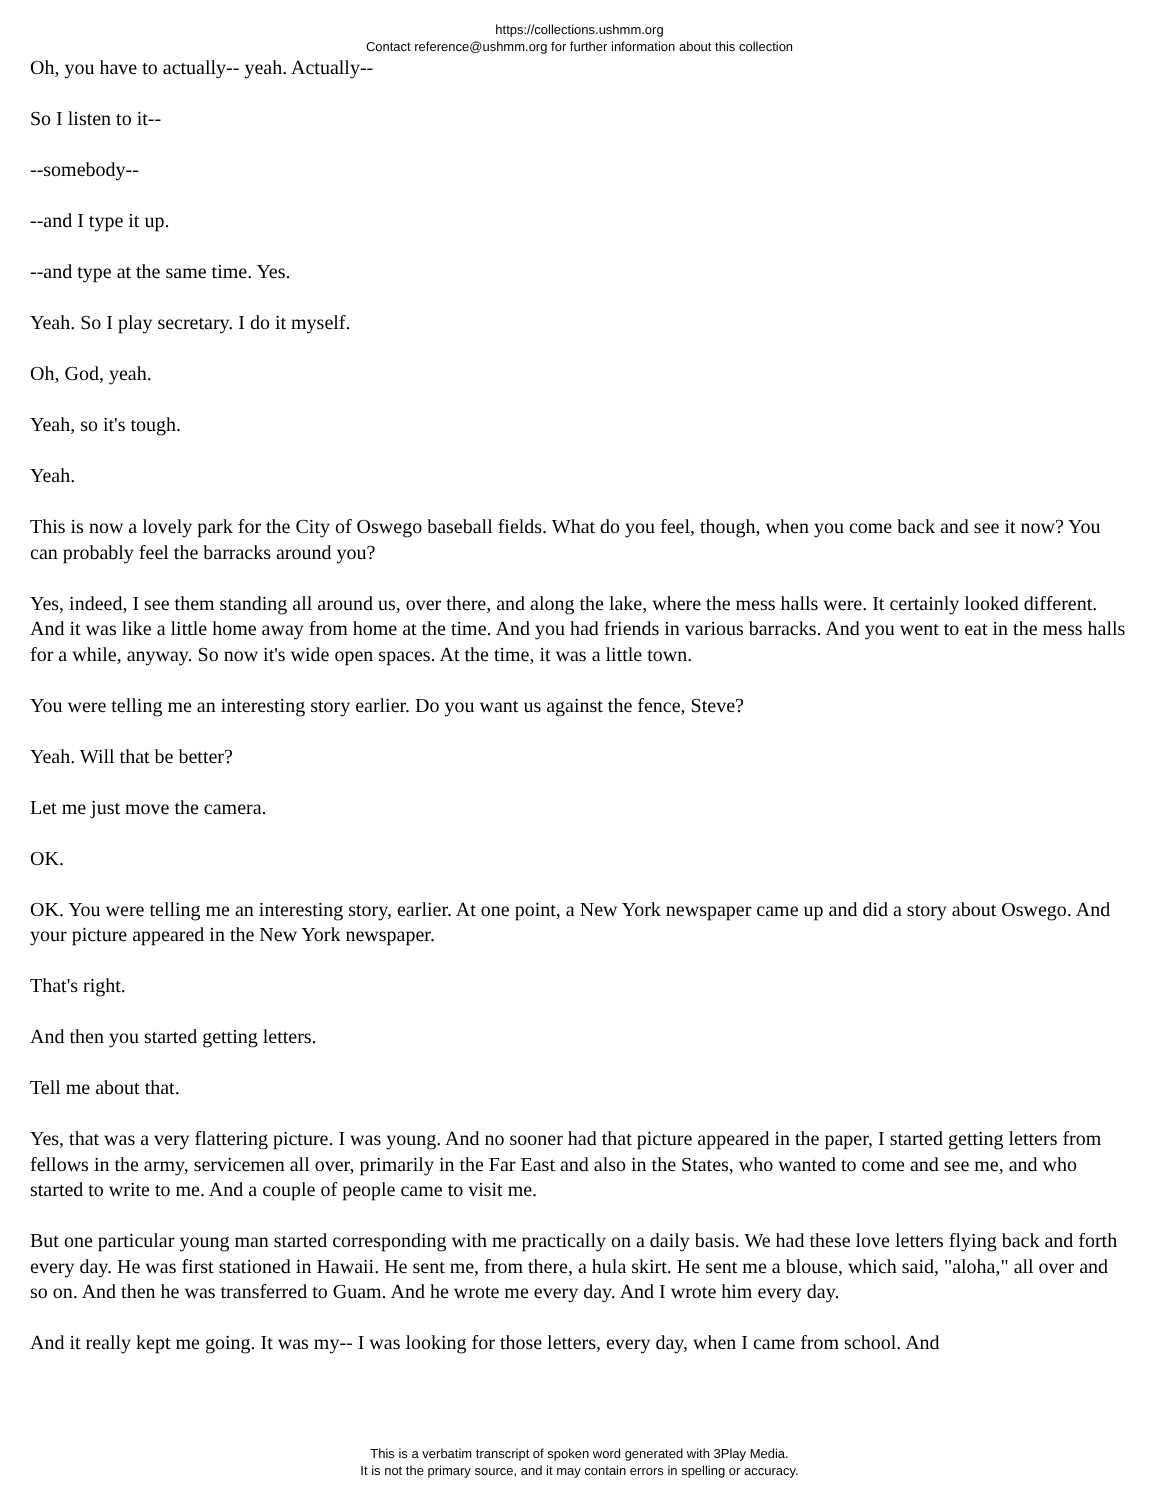https://collections.ushmm.org
Contact reference@ushmm.org for further information about this collection
Oh, you have to actually-- yeah. Actually--
So I listen to it--
--somebody--
--and I type it up.
--and type at the same time. Yes.
Yeah. So I play secretary. I do it myself.
Oh, God, yeah.
Yeah, so it's tough.
Yeah.
This is now a lovely park for the City of Oswego baseball fields. What do you feel, though, when you come back and see it now? You can probably feel the barracks around you?
Yes, indeed, I see them standing all around us, over there, and along the lake, where the mess halls were. It certainly looked different. And it was like a little home away from home at the time. And you had friends in various barracks. And you went to eat in the mess halls for a while, anyway. So now it's wide open spaces. At the time, it was a little town.
You were telling me an interesting story earlier. Do you want us against the fence, Steve?
Yeah. Will that be better?
Let me just move the camera.
OK.
OK. You were telling me an interesting story, earlier. At one point, a New York newspaper came up and did a story about Oswego. And your picture appeared in the New York newspaper.
That's right.
And then you started getting letters.
Tell me about that.
Yes, that was a very flattering picture. I was young. And no sooner had that picture appeared in the paper, I started getting letters from fellows in the army, servicemen all over, primarily in the Far East and also in the States, who wanted to come and see me, and who started to write to me. And a couple of people came to visit me.
But one particular young man started corresponding with me practically on a daily basis. We had these love letters flying back and forth every day. He was first stationed in Hawaii. He sent me, from there, a hula skirt. He sent me a blouse, which said, "aloha," all over and so on. And then he was transferred to Guam. And he wrote me every day. And I wrote him every day.
And it really kept me going. It was my-- I was looking for those letters, every day, when I came from school. And
This is a verbatim transcript of spoken word generated with 3Play Media.
It is not the primary source, and it may contain errors in spelling or accuracy.